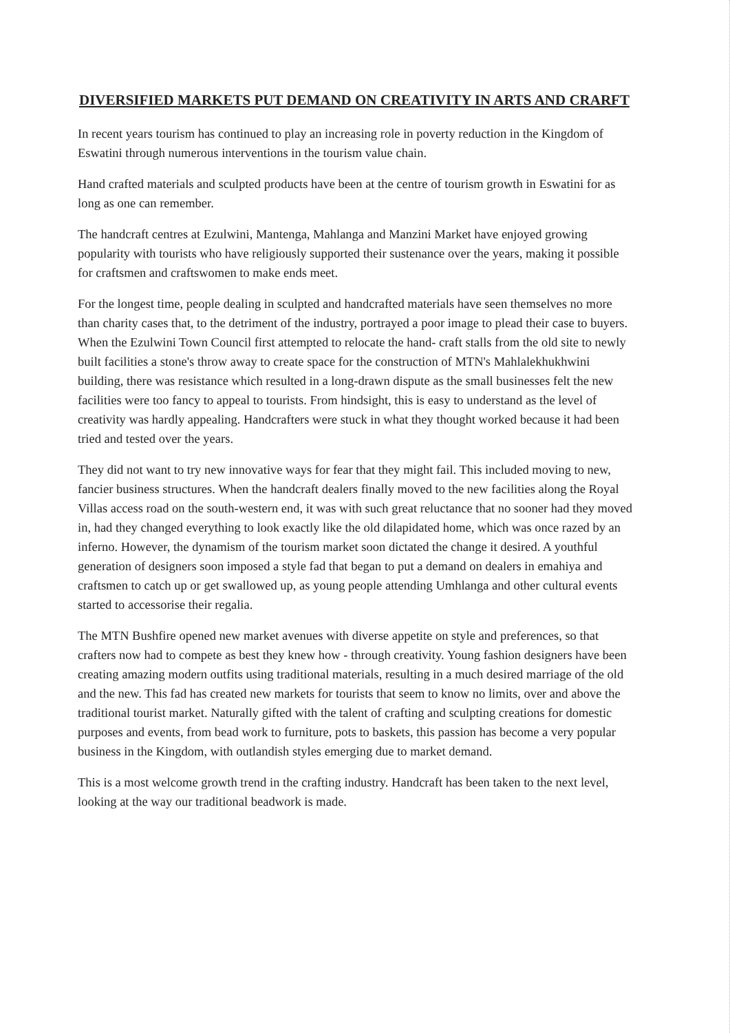DIVERSIFIED MARKETS PUT DEMAND ON CREATIVITY IN ARTS AND CRARFT
In recent years tourism has continued to play an increasing role in poverty reduction in the Kingdom of Eswatini through numerous interventions in the tourism value chain.
Hand crafted materials and sculpted products have been at the centre of tourism growth in Eswatini for as long as one can remember.
The handcraft centres at Ezulwini, Mantenga, Mahlanga and Manzini Market have enjoyed growing popularity with tourists who have religiously supported their sustenance over the years, making it possible for craftsmen and craftswomen to make ends meet.
For the longest time, people dealing in sculpted and handcrafted materials have seen themselves no more than charity cases that, to the detriment of the industry, portrayed a poor image to plead their case to buyers. When the Ezulwini Town Council first attempted to relocate the hand- craft stalls from the old site to newly built facilities a stone's throw away to create space for the construction of MTN's Mahlalekhukhwini building, there was resistance which resulted in a long-drawn dispute as the small businesses felt the new facilities were too fancy to appeal to tourists. From hindsight, this is easy to understand as the level of creativity was hardly appealing. Handcrafters were stuck in what they thought worked because it had been tried and tested over the years.
They did not want to try new innovative ways for fear that they might fail. This included moving to new, fancier business structures. When the handcraft dealers finally moved to the new facilities along the Royal Villas access road on the south-western end, it was with such great reluctance that no sooner had they moved in, had they changed everything to look exactly like the old dilapidated home, which was once razed by an inferno. However, the dynamism of the tourism market soon dictated the change it desired. A youthful generation of designers soon imposed a style fad that began to put a demand on dealers in emahiya and craftsmen to catch up or get swallowed up, as young people attending Umhlanga and other cultural events started to accessorise their regalia.
The MTN Bushfire opened new market avenues with diverse appetite on style and preferences, so that crafters now had to compete as best they knew how - through creativity. Young fashion designers have been creating amazing modern outfits using traditional materials, resulting in a much desired marriage of the old and the new. This fad has created new markets for tourists that seem to know no limits, over and above the traditional tourist market. Naturally gifted with the talent of crafting and sculpting creations for domestic purposes and events, from bead work to furniture, pots to baskets, this passion has become a very popular business in the Kingdom, with outlandish styles emerging due to market demand.
This is a most welcome growth trend in the crafting industry. Handcraft has been taken to the next level, looking at the way our traditional beadwork is made.